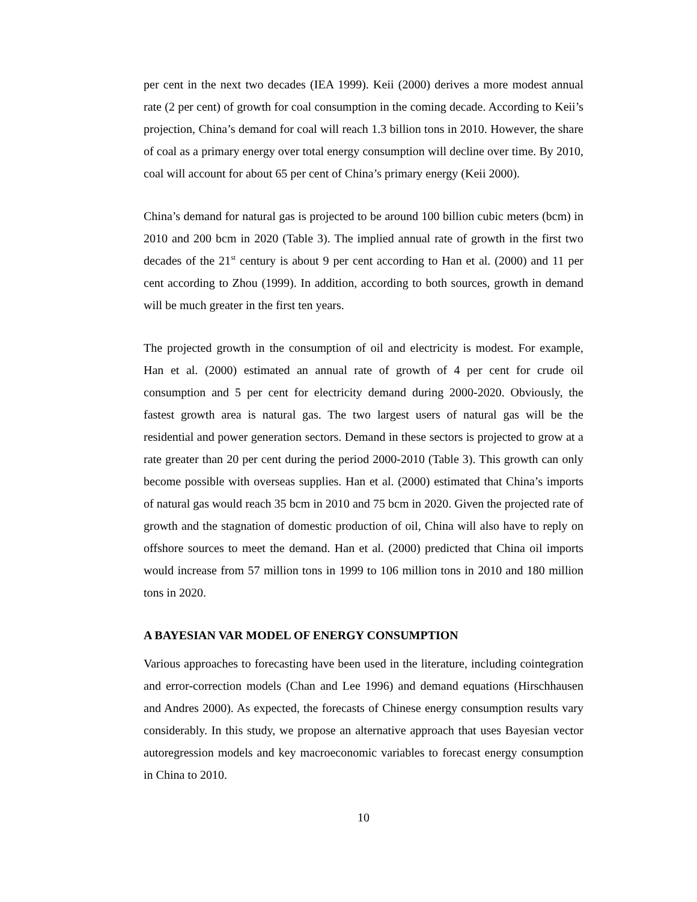per cent in the next two decades (IEA 1999). Keii (2000) derives a more modest annual rate (2 per cent) of growth for coal consumption in the coming decade. According to Keii’s projection, China’s demand for coal will reach 1.3 billion tons in 2010. However, the share of coal as a primary energy over total energy consumption will decline over time. By 2010, coal will account for about 65 per cent of China’s primary energy (Keii 2000).
China’s demand for natural gas is projected to be around 100 billion cubic meters (bcm) in 2010 and 200 bcm in 2020 (Table 3). The implied annual rate of growth in the first two decades of the 21<sup>st</sup> century is about 9 per cent according to Han et al. (2000) and 11 per cent according to Zhou (1999). In addition, according to both sources, growth in demand will be much greater in the first ten years.
The projected growth in the consumption of oil and electricity is modest. For example, Han et al. (2000) estimated an annual rate of growth of 4 per cent for crude oil consumption and 5 per cent for electricity demand during 2000-2020. Obviously, the fastest growth area is natural gas. The two largest users of natural gas will be the residential and power generation sectors. Demand in these sectors is projected to grow at a rate greater than 20 per cent during the period 2000-2010 (Table 3). This growth can only become possible with overseas supplies. Han et al. (2000) estimated that China’s imports of natural gas would reach 35 bcm in 2010 and 75 bcm in 2020. Given the projected rate of growth and the stagnation of domestic production of oil, China will also have to reply on offshore sources to meet the demand. Han et al. (2000) predicted that China oil imports would increase from 57 million tons in 1999 to 106 million tons in 2010 and 180 million tons in 2020.
A BAYESIAN VAR MODEL OF ENERGY CONSUMPTION
Various approaches to forecasting have been used in the literature, including cointegration and error-correction models (Chan and Lee 1996) and demand equations (Hirschhausen and Andres 2000). As expected, the forecasts of Chinese energy consumption results vary considerably. In this study, we propose an alternative approach that uses Bayesian vector autoregression models and key macroeconomic variables to forecast energy consumption in China to 2010.
10